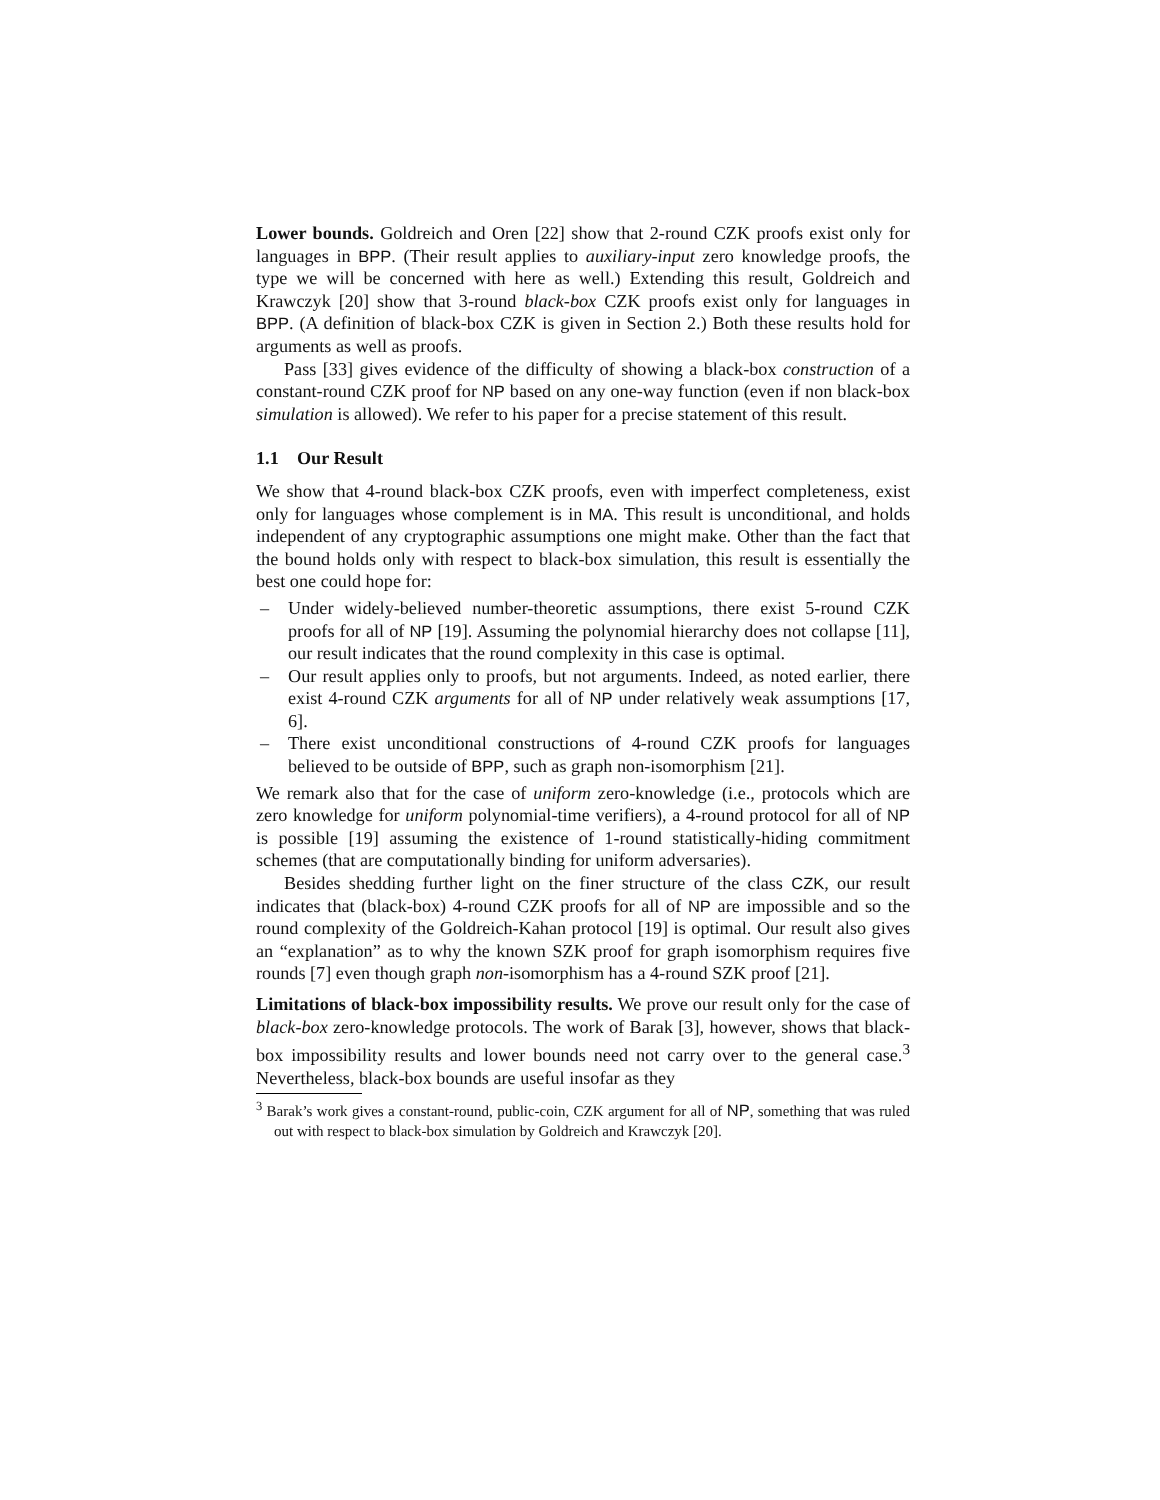Lower bounds. Goldreich and Oren [22] show that 2-round CZK proofs exist only for languages in BPP. (Their result applies to auxiliary-input zero knowledge proofs, the type we will be concerned with here as well.) Extending this result, Goldreich and Krawczyk [20] show that 3-round black-box CZK proofs exist only for languages in BPP. (A definition of black-box CZK is given in Section 2.) Both these results hold for arguments as well as proofs.
Pass [33] gives evidence of the difficulty of showing a black-box construction of a constant-round CZK proof for NP based on any one-way function (even if non black-box simulation is allowed). We refer to his paper for a precise statement of this result.
1.1 Our Result
We show that 4-round black-box CZK proofs, even with imperfect completeness, exist only for languages whose complement is in MA. This result is unconditional, and holds independent of any cryptographic assumptions one might make. Other than the fact that the bound holds only with respect to black-box simulation, this result is essentially the best one could hope for:
– Under widely-believed number-theoretic assumptions, there exist 5-round CZK proofs for all of NP [19]. Assuming the polynomial hierarchy does not collapse [11], our result indicates that the round complexity in this case is optimal.
– Our result applies only to proofs, but not arguments. Indeed, as noted earlier, there exist 4-round CZK arguments for all of NP under relatively weak assumptions [17, 6].
– There exist unconditional constructions of 4-round CZK proofs for languages believed to be outside of BPP, such as graph non-isomorphism [21].
We remark also that for the case of uniform zero-knowledge (i.e., protocols which are zero knowledge for uniform polynomial-time verifiers), a 4-round protocol for all of NP is possible [19] assuming the existence of 1-round statistically-hiding commitment schemes (that are computationally binding for uniform adversaries).
Besides shedding further light on the finer structure of the class CZK, our result indicates that (black-box) 4-round CZK proofs for all of NP are impossible and so the round complexity of the Goldreich-Kahan protocol [19] is optimal. Our result also gives an “explanation” as to why the known SZK proof for graph isomorphism requires five rounds [7] even though graph non-isomorphism has a 4-round SZK proof [21].
Limitations of black-box impossibility results. We prove our result only for the case of black-box zero-knowledge protocols. The work of Barak [3], however, shows that black-box impossibility results and lower bounds need not carry over to the general case.<sup>3</sup> Nevertheless, black-box bounds are useful insofar as they
<sup>3</sup> Barak’s work gives a constant-round, public-coin, CZK argument for all of NP, something that was ruled out with respect to black-box simulation by Goldreich and Krawczyk [20].